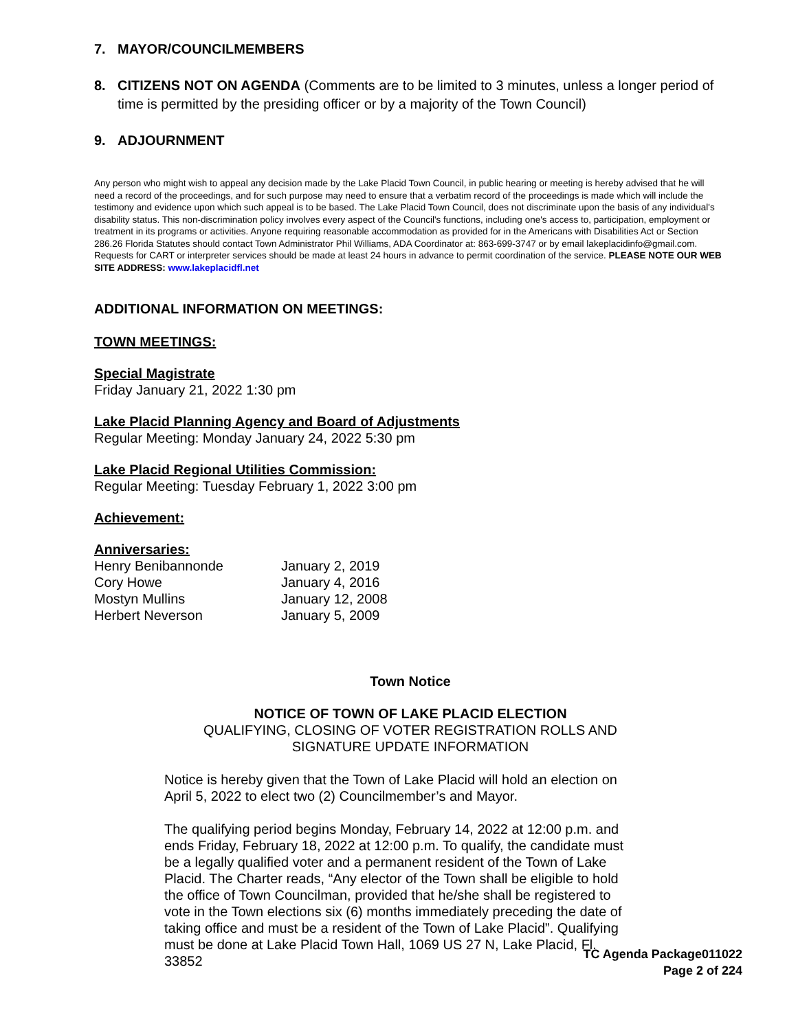7. MAYOR/COUNCILMEMBERS
8. CITIZENS NOT ON AGENDA (Comments are to be limited to 3 minutes, unless a longer period of time is permitted by the presiding officer or by a majority of the Town Council)
9. ADJOURNMENT
Any person who might wish to appeal any decision made by the Lake Placid Town Council, in public hearing or meeting is hereby advised that he will need a record of the proceedings, and for such purpose may need to ensure that a verbatim record of the proceedings is made which will include the testimony and evidence upon which such appeal is to be based. The Lake Placid Town Council, does not discriminate upon the basis of any individual's disability status. This non-discrimination policy involves every aspect of the Council's functions, including one's access to, participation, employment or treatment in its programs or activities. Anyone requiring reasonable accommodation as provided for in the Americans with Disabilities Act or Section 286.26 Florida Statutes should contact Town Administrator Phil Williams, ADA Coordinator at: 863-699-3747 or by email lakeplacidinfo@gmail.com. Requests for CART or interpreter services should be made at least 24 hours in advance to permit coordination of the service. PLEASE NOTE OUR WEB SITE ADDRESS: www.lakeplacidfl.net
ADDITIONAL INFORMATION ON MEETINGS:
TOWN MEETINGS:
Special Magistrate
Friday January 21, 2022 1:30 pm
Lake Placid Planning Agency and Board of Adjustments
Regular Meeting: Monday January 24, 2022 5:30 pm
Lake Placid Regional Utilities Commission:
Regular Meeting: Tuesday February 1, 2022 3:00 pm
Achievement:
Anniversaries:
| Henry Benibannonde | January 2, 2019 |
| Cory Howe | January 4, 2016 |
| Mostyn Mullins | January 12, 2008 |
| Herbert Neverson | January 5, 2009 |
Town Notice
NOTICE OF TOWN OF LAKE PLACID ELECTION
QUALIFYING, CLOSING OF VOTER REGISTRATION ROLLS AND
SIGNATURE UPDATE INFORMATION
Notice is hereby given that the Town of Lake Placid will hold an election on April 5, 2022 to elect two (2) Councilmember’s and Mayor.
The qualifying period begins Monday, February 14, 2022 at 12:00 p.m. and ends Friday, February 18, 2022 at 12:00 p.m. To qualify, the candidate must be a legally qualified voter and a permanent resident of the Town of Lake Placid. The Charter reads, “Any elector of the Town shall be eligible to hold the office of Town Councilman, provided that he/she shall be registered to vote in the Town elections six (6) months immediately preceding the date of taking office and must be a resident of the Town of Lake Placid”. Qualifying must be done at Lake Placid Town Hall, 1069 US 27 N, Lake Placid, Fl. 33852
TC Agenda Package011022
Page 2 of 224